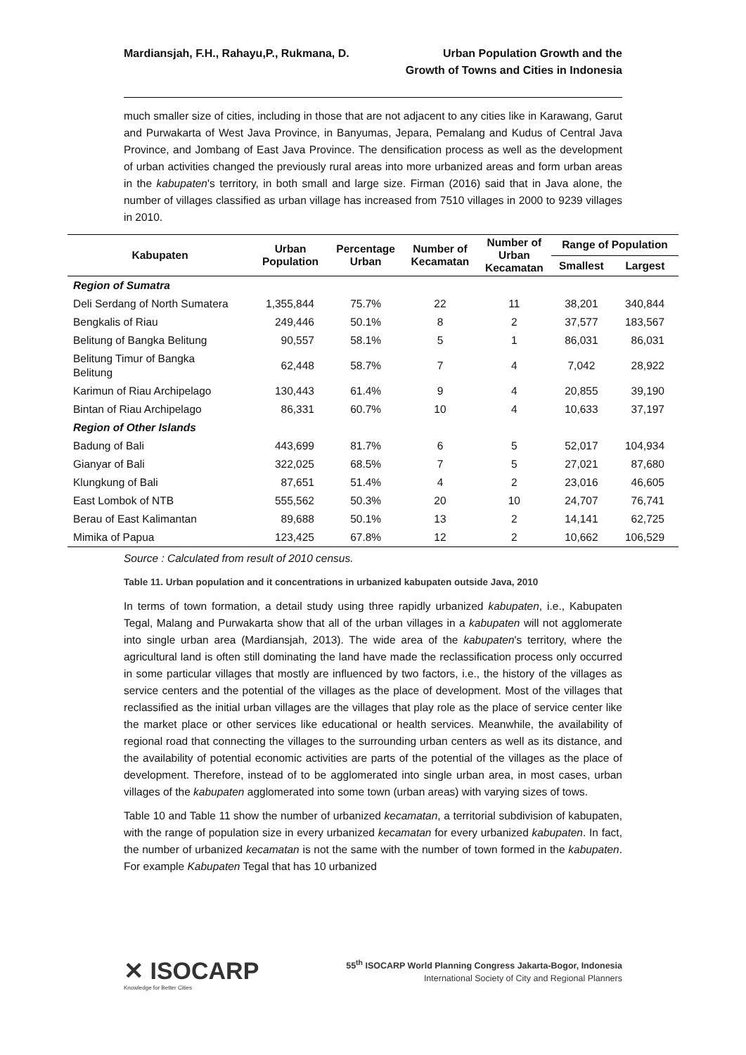Mardiansjah, F.H., Rahayu,P., Rukmana, D.
Urban Population Growth and the
Growth of Towns and Cities in Indonesia
much smaller size of cities, including in those that are not adjacent to any cities like in Karawang, Garut and Purwakarta of West Java Province, in Banyumas, Jepara, Pemalang and Kudus of Central Java Province, and Jombang of East Java Province. The densification process as well as the development of urban activities changed the previously rural areas into more urbanized areas and form urban areas in the kabupaten's territory, in both small and large size. Firman (2016) said that in Java alone, the number of villages classified as urban village has increased from 7510 villages in 2000 to 9239 villages in 2010.
| Kabupaten | Urban Population | Percentage Urban | Number of Kecamatan | Number of Urban Kecamatan | Range of Population | |
| --- | --- | --- | --- | --- | --- | --- |
| | | | | | Smallest | Largest |
| Region of Sumatra | | | | | | |
| Deli Serdang of North Sumatera | 1,355,844 | 75.7% | 22 | 11 | 38,201 | 340,844 |
| Bengkalis of Riau | 249,446 | 50.1% | 8 | 2 | 37,577 | 183,567 |
| Belitung of Bangka Belitung | 90,557 | 58.1% | 5 | 1 | 86,031 | 86,031 |
| Belitung Timur of Bangka Belitung | 62,448 | 58.7% | 7 | 4 | 7,042 | 28,922 |
| Karimun of Riau Archipelago | 130,443 | 61.4% | 9 | 4 | 20,855 | 39,190 |
| Bintan of Riau Archipelago | 86,331 | 60.7% | 10 | 4 | 10,633 | 37,197 |
| Region of Other Islands | | | | | | |
| Badung of Bali | 443,699 | 81.7% | 6 | 5 | 52,017 | 104,934 |
| Gianyar of Bali | 322,025 | 68.5% | 7 | 5 | 27,021 | 87,680 |
| Klungkung of Bali | 87,651 | 51.4% | 4 | 2 | 23,016 | 46,605 |
| East Lombok of NTB | 555,562 | 50.3% | 20 | 10 | 24,707 | 76,741 |
| Berau of East Kalimantan | 89,688 | 50.1% | 13 | 2 | 14,141 | 62,725 |
| Mimika of Papua | 123,425 | 67.8% | 12 | 2 | 10,662 | 106,529 |
Source : Calculated from result of 2010 census.
Table 11. Urban population and it concentrations in urbanized kabupaten outside Java, 2010
In terms of town formation, a detail study using three rapidly urbanized kabupaten, i.e., Kabupaten Tegal, Malang and Purwakarta show that all of the urban villages in a kabupaten will not agglomerate into single urban area (Mardiansjah, 2013). The wide area of the kabupaten's territory, where the agricultural land is often still dominating the land have made the reclassification process only occurred in some particular villages that mostly are influenced by two factors, i.e., the history of the villages as service centers and the potential of the villages as the place of development. Most of the villages that reclassified as the initial urban villages are the villages that play role as the place of service center like the market place or other services like educational or health services. Meanwhile, the availability of regional road that connecting the villages to the surrounding urban centers as well as its distance, and the availability of potential economic activities are parts of the potential of the villages as the place of development. Therefore, instead of to be agglomerated into single urban area, in most cases, urban villages of the kabupaten agglomerated into some town (urban areas) with varying sizes of tows.
Table 10 and Table 11 show the number of urbanized kecamatan, a territorial subdivision of kabupaten, with the range of population size in every urbanized kecamatan for every urbanized kabupaten. In fact, the number of urbanized kecamatan is not the same with the number of town formed in the kabupaten. For example Kabupaten Tegal that has 10 urbanized
✕ ISOCARP
Knowledge for Better Cities
55<sup>th</sup> ISOCARP World Planning Congress Jakarta-Bogor, Indonesia
International Society of City and Regional Planners